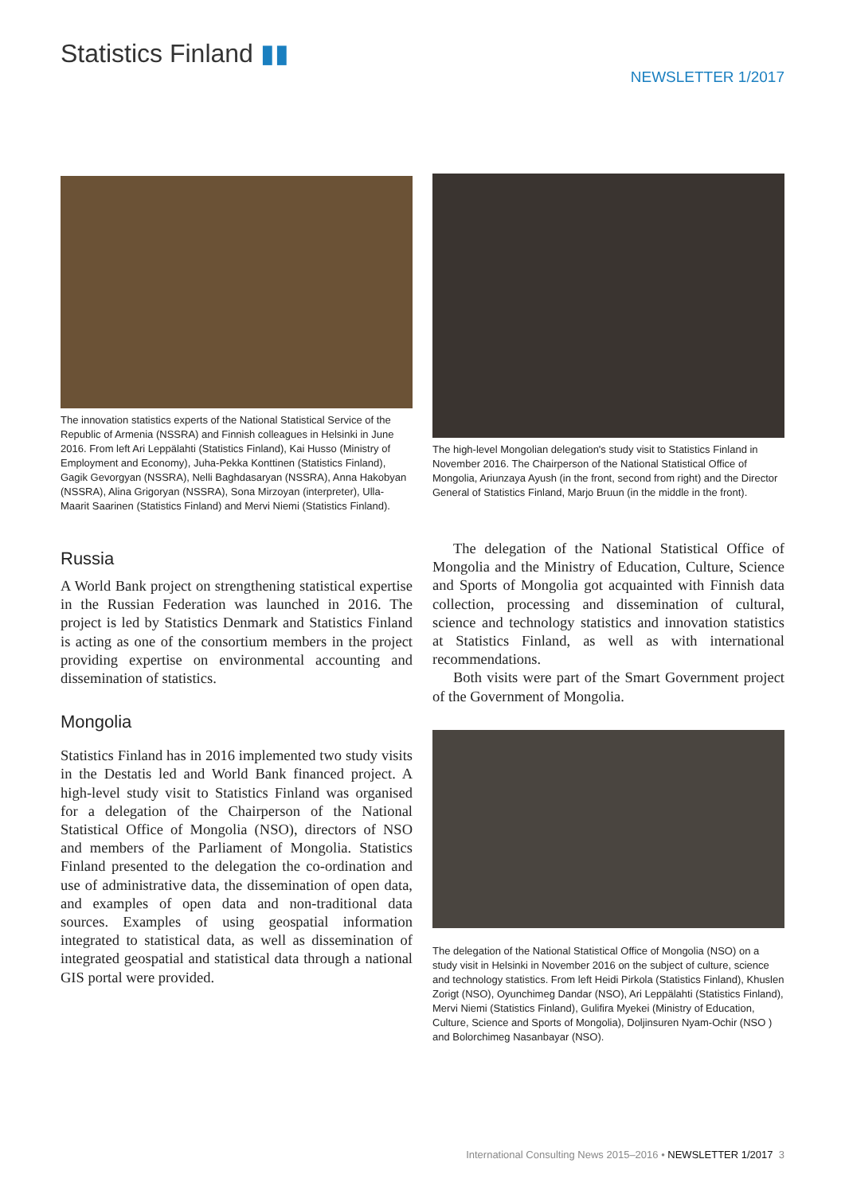Statistics Finland ▮▮
NEWSLETTER 1/2017
The innovation statistics experts of the National Statistical Service of the Republic of Armenia (NSSRA) and Finnish colleagues in Helsinki in June 2016. From left Ari Leppälahti (Statistics Finland), Kai Husso (Ministry of Employment and Economy), Juha-Pekka Konttinen (Statistics Finland), Gagik Gevorgyan (NSSRA), Nelli Baghdasaryan (NSSRA), Anna Hakobyan (NSSRA), Alina Grigoryan (NSSRA), Sona Mirzoyan (interpreter), Ulla-Maarit Saarinen (Statistics Finland) and Mervi Niemi (Statistics Finland).
Russia
A World Bank project on strengthening statistical expertise in the Russian Federation was launched in 2016. The project is led by Statistics Denmark and Statistics Finland is acting as one of the consortium members in the project providing expertise on environmental accounting and dissemination of statistics.
Mongolia
Statistics Finland has in 2016 implemented two study visits in the Destatis led and World Bank financed project. A high-level study visit to Statistics Finland was organised for a delegation of the Chairperson of the National Statistical Office of Mongolia (NSO), directors of NSO and members of the Parliament of Mongolia. Statistics Finland presented to the delegation the co-ordination and use of administrative data, the dissemination of open data, and examples of open data and non-traditional data sources. Examples of using geospatial information integrated to statistical data, as well as dissemination of integrated geospatial and statistical data through a national GIS portal were provided.
The high-level Mongolian delegation's study visit to Statistics Finland in November 2016. The Chairperson of the National Statistical Office of Mongolia, Ariunzaya Ayush (in the front, second from right) and the Director General of Statistics Finland, Marjo Bruun (in the middle in the front).
The delegation of the National Statistical Office of Mongolia and the Ministry of Education, Culture, Science and Sports of Mongolia got acquainted with Finnish data collection, processing and dissemination of cultural, science and technology statistics and innovation statistics at Statistics Finland, as well as with international recommendations.
Both visits were part of the Smart Government project of the Government of Mongolia.
The delegation of the National Statistical Office of Mongolia (NSO) on a study visit in Helsinki in November 2016 on the subject of culture, science and technology statistics. From left Heidi Pirkola (Statistics Finland), Khuslen Zorigt (NSO), Oyunchimeg Dandar (NSO), Ari Leppälahti (Statistics Finland), Mervi Niemi (Statistics Finland), Gulifira Myekei (Ministry of Education, Culture, Science and Sports of Mongolia), Doljinsuren Nyam-Ochir (NSO ) and Bolorchimeg Nasanbayar (NSO).
International Consulting News 2015–2016 • NEWSLETTER 1/2017 3